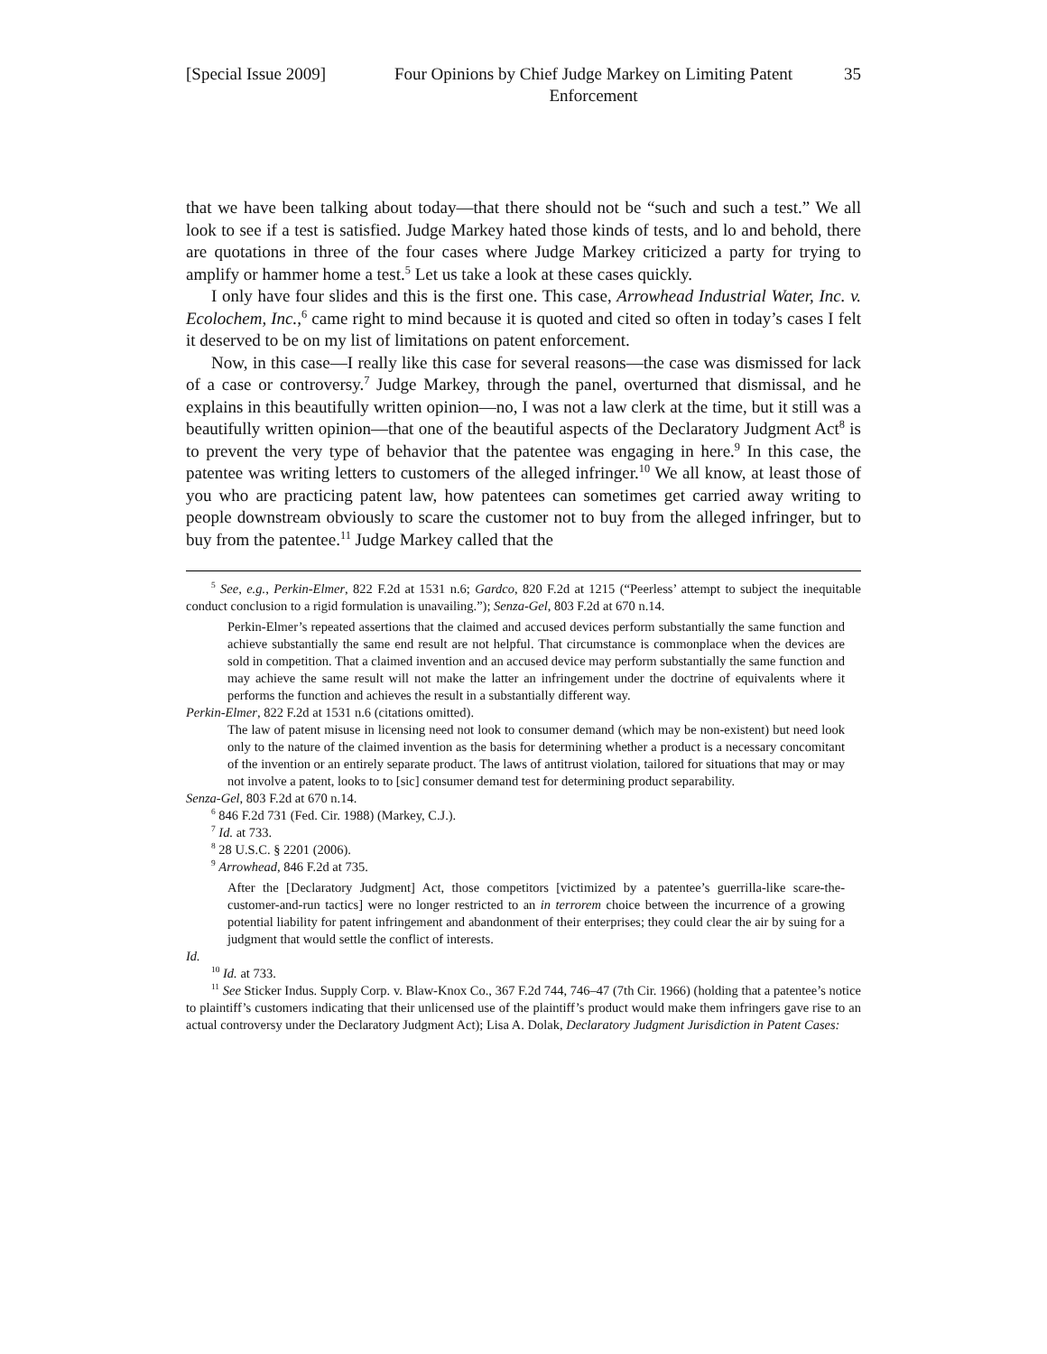[Special Issue 2009]
Four Opinions by Chief Judge Markey on Limiting Patent Enforcement
35
that we have been talking about today—that there should not be “such and such a test.” We all look to see if a test is satisfied. Judge Markey hated those kinds of tests, and lo and behold, there are quotations in three of the four cases where Judge Markey criticized a party for trying to amplify or hammer home a test.<sup>5</sup> Let us take a look at these cases quickly.
I only have four slides and this is the first one. This case, Arrowhead Industrial Water, Inc. v. Ecolochem, Inc.,<sup>6</sup> came right to mind because it is quoted and cited so often in today’s cases I felt it deserved to be on my list of limitations on patent enforcement.
Now, in this case—I really like this case for several reasons—the case was dismissed for lack of a case or controversy.<sup>7</sup> Judge Markey, through the panel, overturned that dismissal, and he explains in this beautifully written opinion—no, I was not a law clerk at the time, but it still was a beautifully written opinion—that one of the beautiful aspects of the Declaratory Judgment Act<sup>8</sup> is to prevent the very type of behavior that the patentee was engaging in here.<sup>9</sup> In this case, the patentee was writing letters to customers of the alleged infringer.<sup>10</sup> We all know, at least those of you who are practicing patent law, how patentees can sometimes get carried away writing to people downstream obviously to scare the customer not to buy from the alleged infringer, but to buy from the patentee.<sup>11</sup> Judge Markey called that the
<sup>5</sup> See, e.g., Perkin-Elmer, 822 F.2d at 1531 n.6; Gardco, 820 F.2d at 1215 (“Peerless’ attempt to subject the inequitable conduct conclusion to a rigid formulation is unavailing.”); Senza-Gel, 803 F.2d at 670 n.14.
Perkin-Elmer’s repeated assertions that the claimed and accused devices perform substantially the same function and achieve substantially the same end result are not helpful. That circumstance is commonplace when the devices are sold in competition. That a claimed invention and an accused device may perform substantially the same function and may achieve the same result will not make the latter an infringement under the doctrine of equivalents where it performs the function and achieves the result in a substantially different way.
Perkin-Elmer, 822 F.2d at 1531 n.6 (citations omitted).
The law of patent misuse in licensing need not look to consumer demand (which may be non-existent) but need look only to the nature of the claimed invention as the basis for determining whether a product is a necessary concomitant of the invention or an entirely separate product. The laws of antitrust violation, tailored for situations that may or may not involve a patent, looks to to [sic] consumer demand test for determining product separability.
Senza-Gel, 803 F.2d at 670 n.14.
<sup>6</sup> 846 F.2d 731 (Fed. Cir. 1988) (Markey, C.J.).
<sup>7</sup> Id. at 733.
<sup>8</sup> 28 U.S.C. § 2201 (2006).
<sup>9</sup> Arrowhead, 846 F.2d at 735.
After the [Declaratory Judgment] Act, those competitors [victimized by a patentee’s guerrilla-like scare-the-customer-and-run tactics] were no longer restricted to an in terrorem choice between the incurrence of a growing potential liability for patent infringement and abandonment of their enterprises; they could clear the air by suing for a judgment that would settle the conflict of interests.
Id.
<sup>10</sup> Id. at 733.
<sup>11</sup> See Sticker Indus. Supply Corp. v. Blaw-Knox Co., 367 F.2d 744, 746–47 (7th Cir. 1966) (holding that a patentee’s notice to plaintiff’s customers indicating that their unlicensed use of the plaintiff’s product would make them infringers gave rise to an actual controversy under the Declaratory Judgment Act); Lisa A. Dolak, Declaratory Judgment Jurisdiction in Patent Cases: